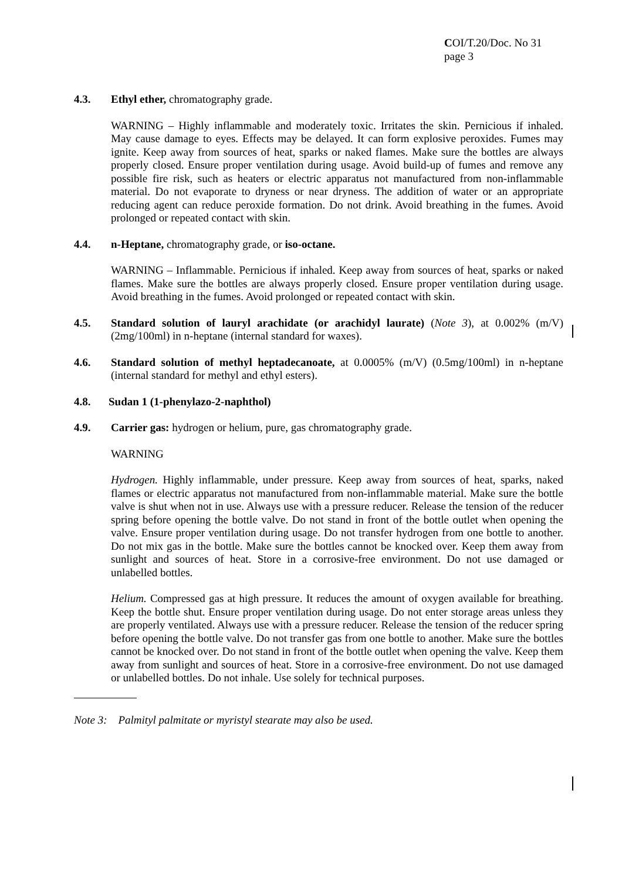COI/T.20/Doc. No 31
page 3
4.3. Ethyl ether, chromatography grade.
WARNING – Highly inflammable and moderately toxic. Irritates the skin. Pernicious if inhaled. May cause damage to eyes. Effects may be delayed. It can form explosive peroxides. Fumes may ignite. Keep away from sources of heat, sparks or naked flames. Make sure the bottles are always properly closed. Ensure proper ventilation during usage. Avoid build-up of fumes and remove any possible fire risk, such as heaters or electric apparatus not manufactured from non-inflammable material. Do not evaporate to dryness or near dryness. The addition of water or an appropriate reducing agent can reduce peroxide formation. Do not drink. Avoid breathing in the fumes. Avoid prolonged or repeated contact with skin.
4.4. n-Heptane, chromatography grade, or iso-octane.
WARNING – Inflammable. Pernicious if inhaled. Keep away from sources of heat, sparks or naked flames. Make sure the bottles are always properly closed. Ensure proper ventilation during usage. Avoid breathing in the fumes. Avoid prolonged or repeated contact with skin.
4.5. Standard solution of lauryl arachidate (or arachidyl laurate) (Note 3), at 0.002% (m/V) (2mg/100ml) in n-heptane (internal standard for waxes).
4.6. Standard solution of methyl heptadecanoate, at 0.0005% (m/V) (0.5mg/100ml) in n-heptane (internal standard for methyl and ethyl esters).
4.8. Sudan 1 (1-phenylazo-2-naphthol)
4.9. Carrier gas: hydrogen or helium, pure, gas chromatography grade.
WARNING
Hydrogen. Highly inflammable, under pressure. Keep away from sources of heat, sparks, naked flames or electric apparatus not manufactured from non-inflammable material. Make sure the bottle valve is shut when not in use. Always use with a pressure reducer. Release the tension of the reducer spring before opening the bottle valve. Do not stand in front of the bottle outlet when opening the valve. Ensure proper ventilation during usage. Do not transfer hydrogen from one bottle to another. Do not mix gas in the bottle. Make sure the bottles cannot be knocked over. Keep them away from sunlight and sources of heat. Store in a corrosive-free environment. Do not use damaged or unlabelled bottles.
Helium. Compressed gas at high pressure. It reduces the amount of oxygen available for breathing. Keep the bottle shut. Ensure proper ventilation during usage. Do not enter storage areas unless they are properly ventilated. Always use with a pressure reducer. Release the tension of the reducer spring before opening the bottle valve. Do not transfer gas from one bottle to another. Make sure the bottles cannot be knocked over. Do not stand in front of the bottle outlet when opening the valve. Keep them away from sunlight and sources of heat. Store in a corrosive-free environment. Do not use damaged or unlabelled bottles. Do not inhale. Use solely for technical purposes.
Note 3: Palmityl palmitate or myristyl stearate may also be used.